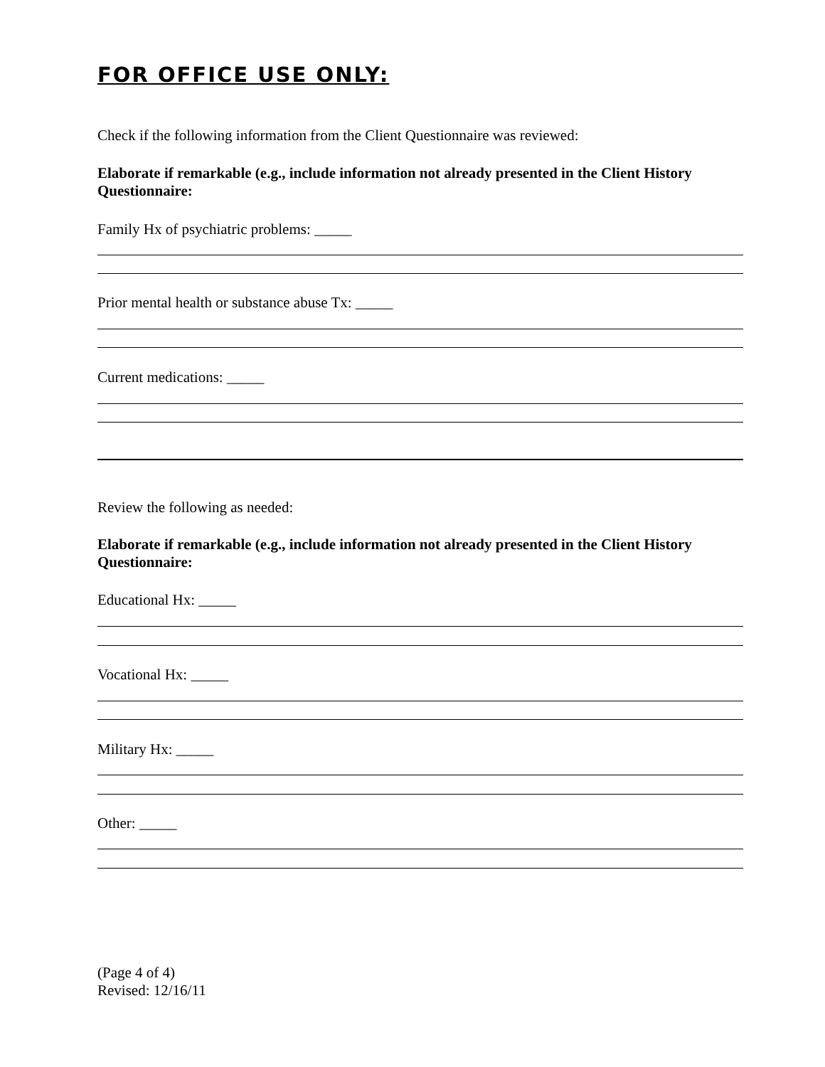FOR OFFICE USE ONLY:
Check if the following information from the Client Questionnaire was reviewed:
Elaborate if remarkable (e.g., include information not already presented in the Client History Questionnaire:
Family Hx of psychiatric problems: _____
Prior mental health or substance abuse Tx: _____
Current medications: _____
Review the following as needed:
Elaborate if remarkable (e.g., include information not already presented in the Client History Questionnaire:
Educational Hx: _____
Vocational Hx: _____
Military Hx: _____
Other: _____
(Page 4 of 4)
Revised: 12/16/11